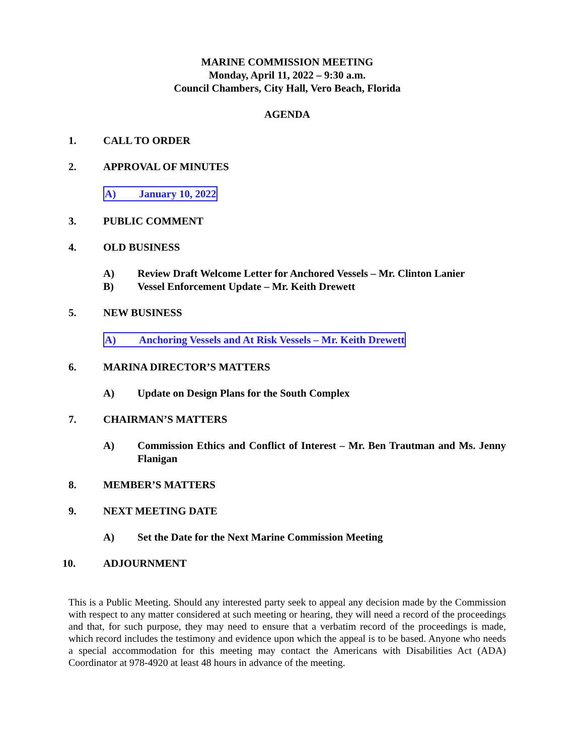MARINE COMMISSION MEETING
Monday, April 11, 2022 – 9:30 a.m.
Council Chambers, City Hall, Vero Beach, Florida
AGENDA
1. CALL TO ORDER
2. APPROVAL OF MINUTES
A) January 10, 2022
3. PUBLIC COMMENT
4. OLD BUSINESS
A) Review Draft Welcome Letter for Anchored Vessels – Mr. Clinton Lanier
B) Vessel Enforcement Update – Mr. Keith Drewett
5. NEW BUSINESS
A) Anchoring Vessels and At Risk Vessels – Mr. Keith Drewett
6. MARINA DIRECTOR’S MATTERS
A) Update on Design Plans for the South Complex
7. CHAIRMAN’S MATTERS
A) Commission Ethics and Conflict of Interest – Mr. Ben Trautman and Ms. Jenny Flanigan
8. MEMBER’S MATTERS
9. NEXT MEETING DATE
A) Set the Date for the Next Marine Commission Meeting
10. ADJOURNMENT
This is a Public Meeting. Should any interested party seek to appeal any decision made by the Commission with respect to any matter considered at such meeting or hearing, they will need a record of the proceedings and that, for such purpose, they may need to ensure that a verbatim record of the proceedings is made, which record includes the testimony and evidence upon which the appeal is to be based. Anyone who needs a special accommodation for this meeting may contact the Americans with Disabilities Act (ADA) Coordinator at 978-4920 at least 48 hours in advance of the meeting.